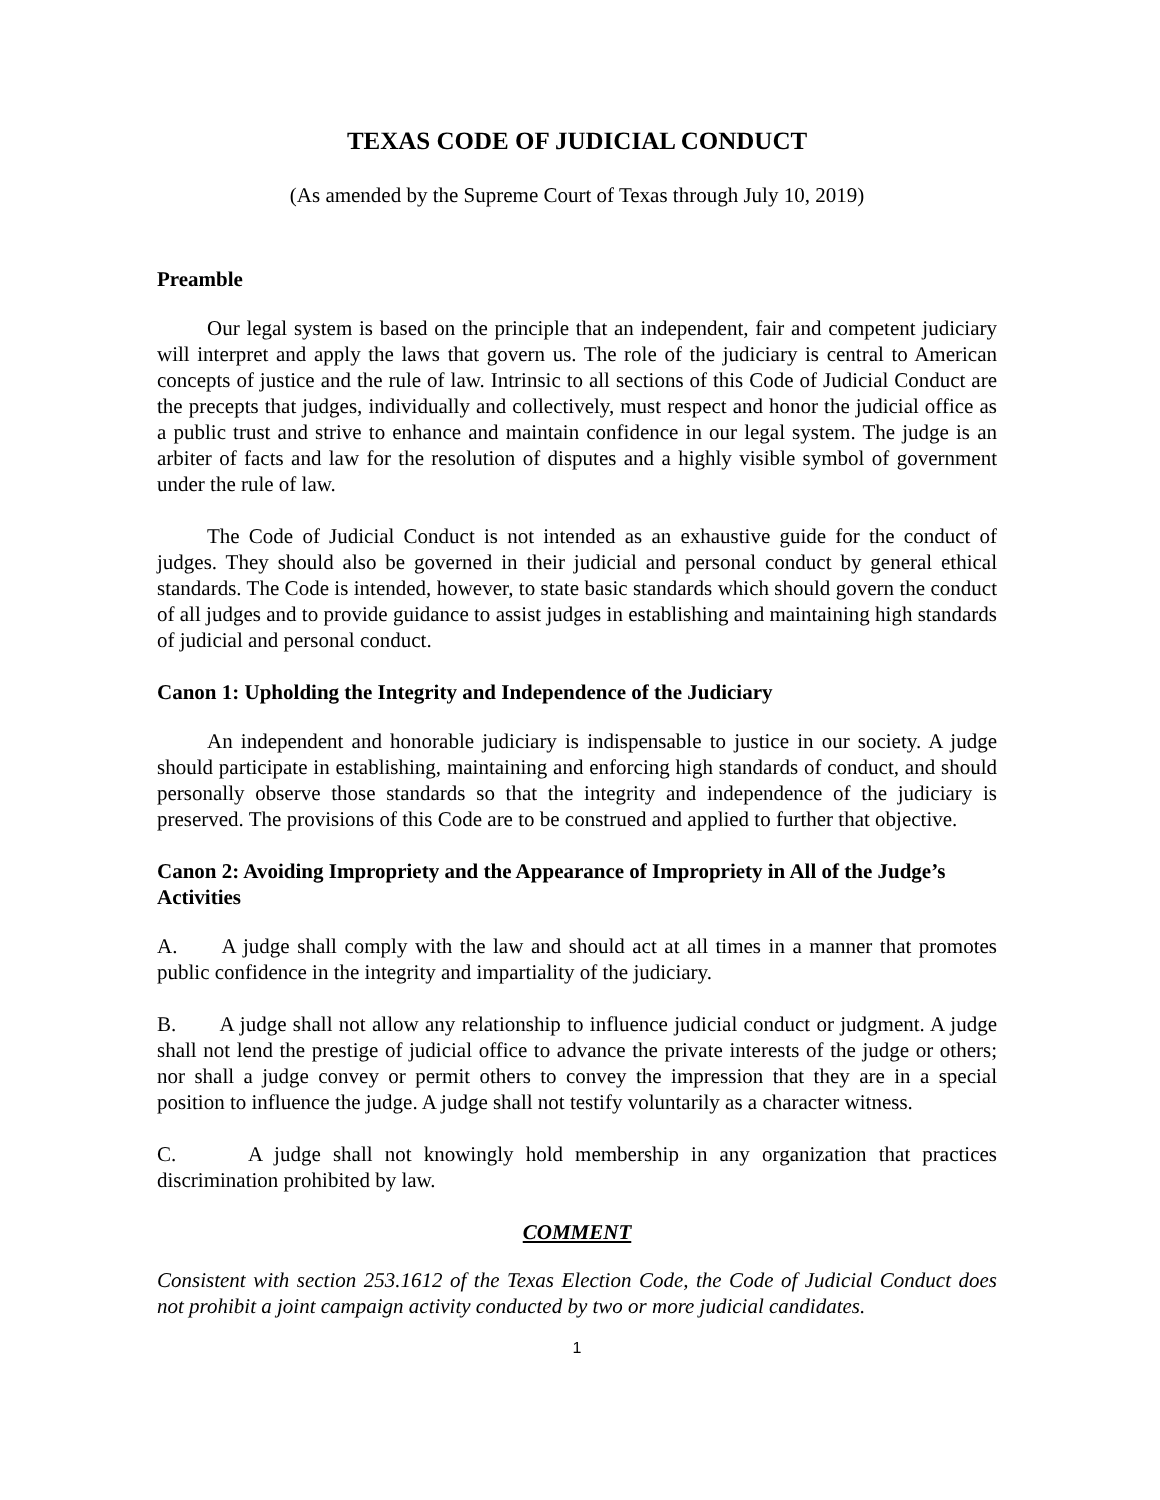TEXAS CODE OF JUDICIAL CONDUCT
(As amended by the Supreme Court of Texas through July 10, 2019)
Preamble
Our legal system is based on the principle that an independent, fair and competent judiciary will interpret and apply the laws that govern us. The role of the judiciary is central to American concepts of justice and the rule of law. Intrinsic to all sections of this Code of Judicial Conduct are the precepts that judges, individually and collectively, must respect and honor the judicial office as a public trust and strive to enhance and maintain confidence in our legal system. The judge is an arbiter of facts and law for the resolution of disputes and a highly visible symbol of government under the rule of law.
The Code of Judicial Conduct is not intended as an exhaustive guide for the conduct of judges. They should also be governed in their judicial and personal conduct by general ethical standards. The Code is intended, however, to state basic standards which should govern the conduct of all judges and to provide guidance to assist judges in establishing and maintaining high standards of judicial and personal conduct.
Canon 1: Upholding the Integrity and Independence of the Judiciary
An independent and honorable judiciary is indispensable to justice in our society. A judge should participate in establishing, maintaining and enforcing high standards of conduct, and should personally observe those standards so that the integrity and independence of the judiciary is preserved. The provisions of this Code are to be construed and applied to further that objective.
Canon 2: Avoiding Impropriety and the Appearance of Impropriety in All of the Judge’s Activities
A. A judge shall comply with the law and should act at all times in a manner that promotes public confidence in the integrity and impartiality of the judiciary.
B. A judge shall not allow any relationship to influence judicial conduct or judgment. A judge shall not lend the prestige of judicial office to advance the private interests of the judge or others; nor shall a judge convey or permit others to convey the impression that they are in a special position to influence the judge. A judge shall not testify voluntarily as a character witness.
C. A judge shall not knowingly hold membership in any organization that practices discrimination prohibited by law.
COMMENT
Consistent with section 253.1612 of the Texas Election Code, the Code of Judicial Conduct does not prohibit a joint campaign activity conducted by two or more judicial candidates.
1